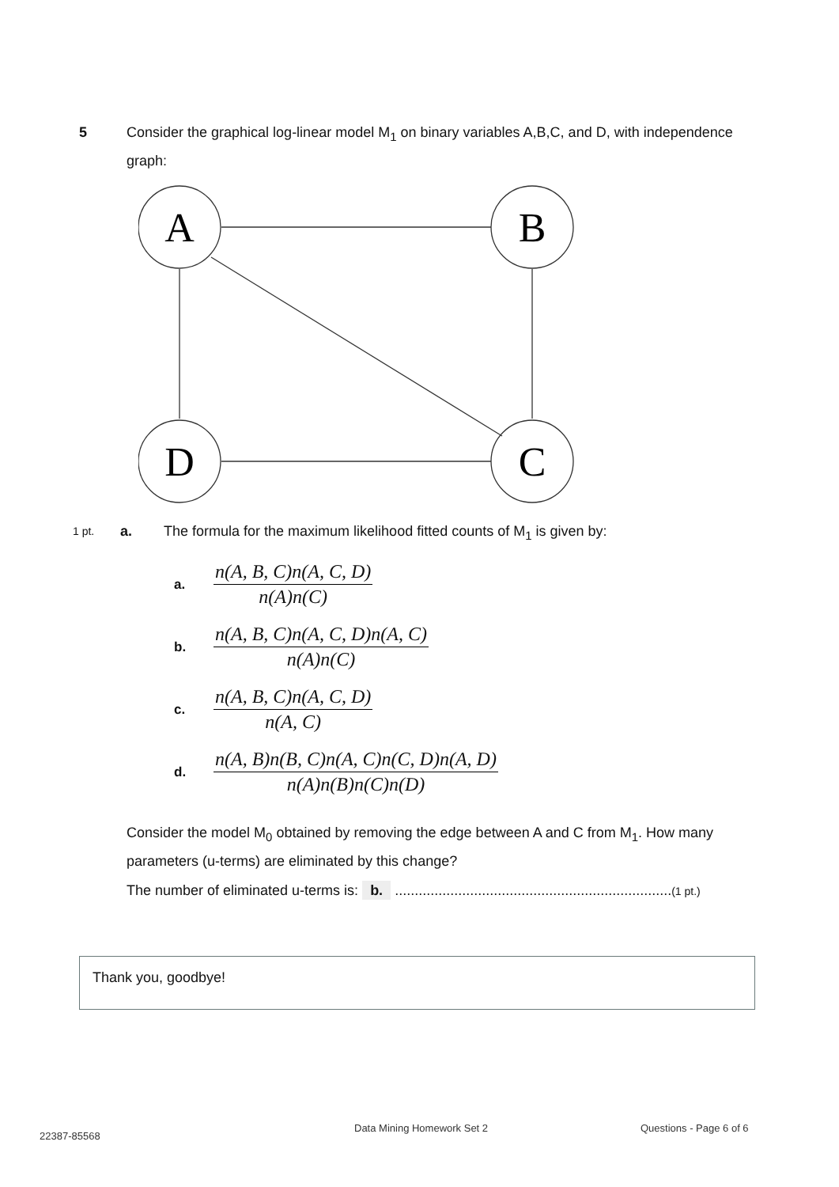5
Consider the graphical log-linear model M<sub>1</sub> on binary variables A,B,C, and D, with independence graph:
A
B
D
C
1 pt.
a. The formula for the maximum likelihood fitted counts of M<sub>1</sub> is given by:
a.
n(A, B, C)n(A, C, D)
n(A)n(C)
b.
n(A, B, C)n(A, C, D)n(A, C)
n(A)n(C)
c.
n(A, B, C)n(A, C, D)
n(A, C)
d.
n(A, B)n(B, C)n(A, C)n(C, D)n(A, D)
n(A)n(B)n(C)n(D)
Consider the model M<sub>0</sub> obtained by removing the edge between A and C from M<sub>1</sub>. How many parameters (u-terms) are eliminated by this change?
The number of eliminated u-terms is: b. ......................................................................(1 pt.)
Thank you, goodbye!
22387-85568
Data Mining Homework Set 2 Questions - Page 6 of 6